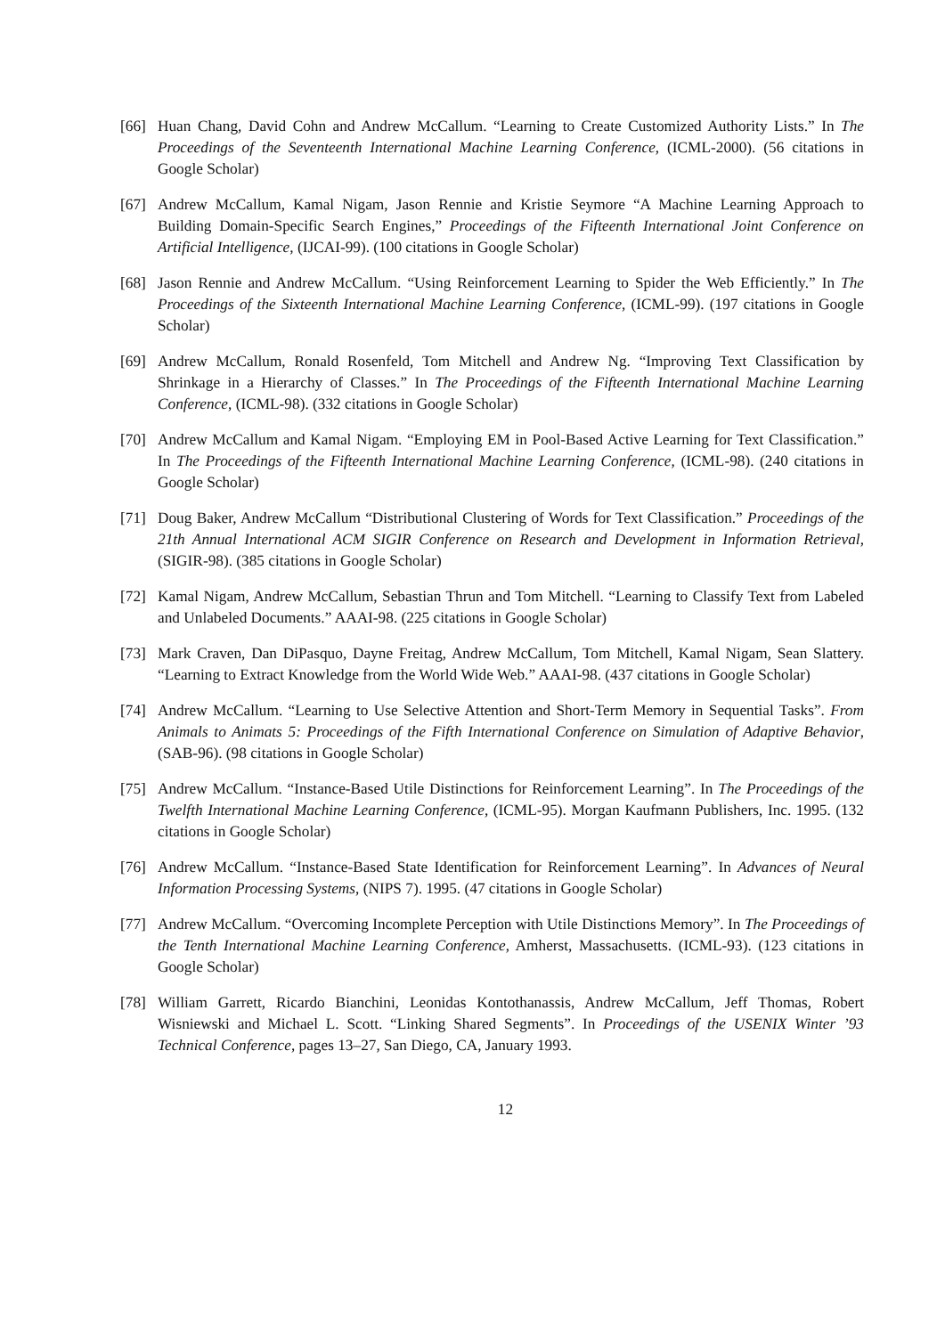[66] Huan Chang, David Cohn and Andrew McCallum. “Learning to Create Customized Authority Lists.” In The Proceedings of the Seventeenth International Machine Learning Conference, (ICML-2000). (56 citations in Google Scholar)
[67] Andrew McCallum, Kamal Nigam, Jason Rennie and Kristie Seymore “A Machine Learning Approach to Building Domain-Specific Search Engines,” Proceedings of the Fifteenth International Joint Conference on Artificial Intelligence, (IJCAI-99). (100 citations in Google Scholar)
[68] Jason Rennie and Andrew McCallum. “Using Reinforcement Learning to Spider the Web Efficiently.” In The Proceedings of the Sixteenth International Machine Learning Conference, (ICML-99). (197 citations in Google Scholar)
[69] Andrew McCallum, Ronald Rosenfeld, Tom Mitchell and Andrew Ng. “Improving Text Classification by Shrinkage in a Hierarchy of Classes.” In The Proceedings of the Fifteenth International Machine Learning Conference, (ICML-98). (332 citations in Google Scholar)
[70] Andrew McCallum and Kamal Nigam. “Employing EM in Pool-Based Active Learning for Text Classification.” In The Proceedings of the Fifteenth International Machine Learning Conference, (ICML-98). (240 citations in Google Scholar)
[71] Doug Baker, Andrew McCallum “Distributional Clustering of Words for Text Classification.” Proceedings of the 21th Annual International ACM SIGIR Conference on Research and Development in Information Retrieval, (SIGIR-98). (385 citations in Google Scholar)
[72] Kamal Nigam, Andrew McCallum, Sebastian Thrun and Tom Mitchell. “Learning to Classify Text from Labeled and Unlabeled Documents.” AAAI-98. (225 citations in Google Scholar)
[73] Mark Craven, Dan DiPasquo, Dayne Freitag, Andrew McCallum, Tom Mitchell, Kamal Nigam, Sean Slattery. “Learning to Extract Knowledge from the World Wide Web.” AAAI-98. (437 citations in Google Scholar)
[74] Andrew McCallum. “Learning to Use Selective Attention and Short-Term Memory in Sequential Tasks”. From Animals to Animats 5: Proceedings of the Fifth International Conference on Simulation of Adaptive Behavior, (SAB-96). (98 citations in Google Scholar)
[75] Andrew McCallum. “Instance-Based Utile Distinctions for Reinforcement Learning”. In The Proceedings of the Twelfth International Machine Learning Conference, (ICML-95). Morgan Kaufmann Publishers, Inc. 1995. (132 citations in Google Scholar)
[76] Andrew McCallum. “Instance-Based State Identification for Reinforcement Learning”. In Advances of Neural Information Processing Systems, (NIPS 7). 1995. (47 citations in Google Scholar)
[77] Andrew McCallum. “Overcoming Incomplete Perception with Utile Distinctions Memory”. In The Proceedings of the Tenth International Machine Learning Conference, Amherst, Massachusetts. (ICML-93). (123 citations in Google Scholar)
[78] William Garrett, Ricardo Bianchini, Leonidas Kontothanassis, Andrew McCallum, Jeff Thomas, Robert Wisniewski and Michael L. Scott. “Linking Shared Segments”. In Proceedings of the USENIX Winter ’93 Technical Conference, pages 13–27, San Diego, CA, January 1993.
12